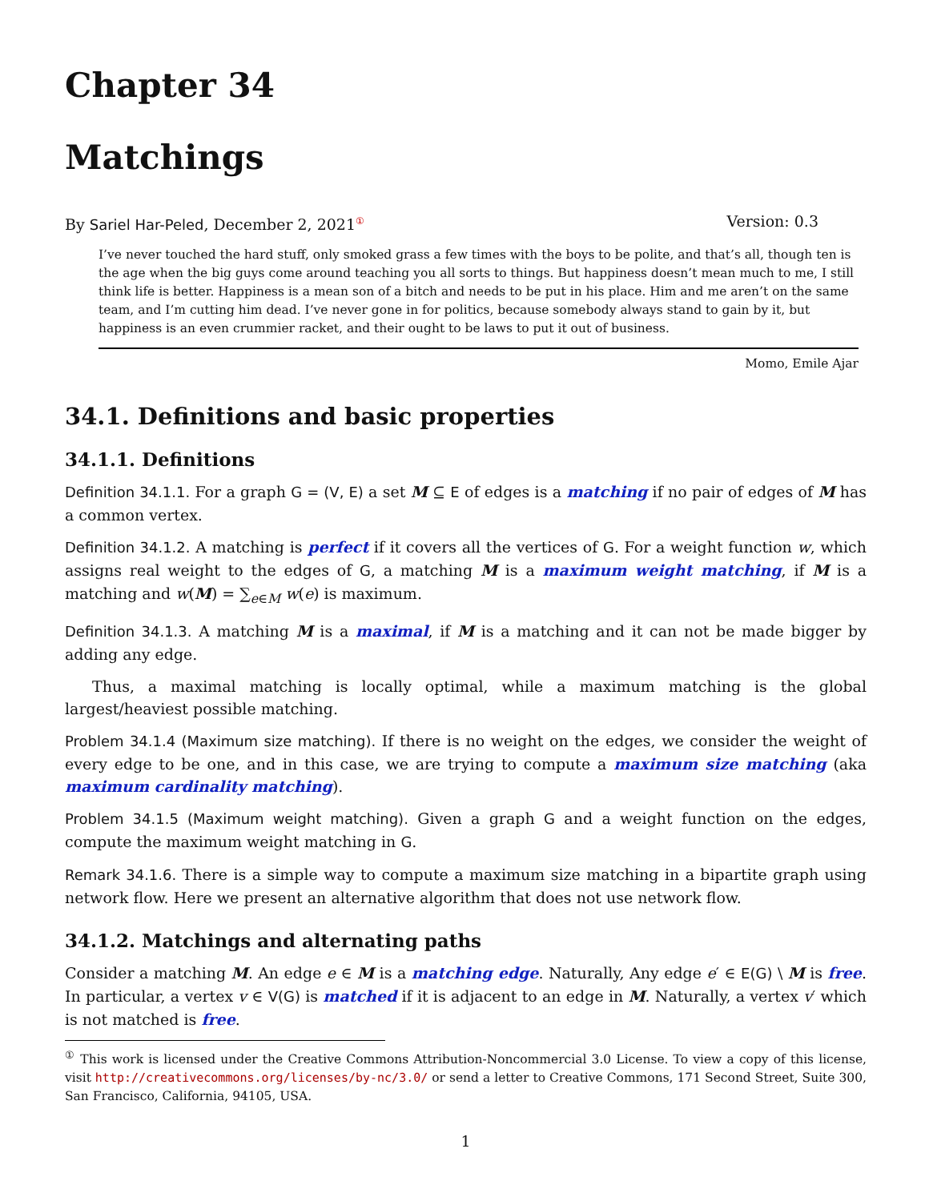Chapter 34
Matchings
By Sariel Har-Peled, December 2, 2021<sup>①</sup> Version: 0.3
I’ve never touched the hard stuff, only smoked grass a few times with the boys to be polite, and that’s all, though ten is the age when the big guys come around teaching you all sorts to things. But happiness doesn’t mean much to me, I still think life is better. Happiness is a mean son of a bitch and needs to be put in his place. Him and me aren’t on the same team, and I’m cutting him dead. I’ve never gone in for politics, because somebody always stand to gain by it, but happiness is an even crummier racket, and their ought to be laws to put it out of business.
Momo, Emile Ajar
34.1. Definitions and basic properties
34.1.1. Definitions
Definition 34.1.1. For a graph G = (V, E) a set M ⊆ E of edges is a matching if no pair of edges of M has a common vertex.
Definition 34.1.2. A matching is perfect if it covers all the vertices of G. For a weight function w, which assigns real weight to the edges of G, a matching M is a maximum weight matching, if M is a matching and w(M) = ∑<sub>e∈M</sub> w(e) is maximum.
Definition 34.1.3. A matching M is a maximal, if M is a matching and it can not be made bigger by adding any edge.
Thus, a maximal matching is locally optimal, while a maximum matching is the global largest/heaviest possible matching.
Problem 34.1.4 (Maximum size matching). If there is no weight on the edges, we consider the weight of every edge to be one, and in this case, we are trying to compute a maximum size matching (aka maximum cardinality matching).
Problem 34.1.5 (Maximum weight matching). Given a graph G and a weight function on the edges, compute the maximum weight matching in G.
Remark 34.1.6. There is a simple way to compute a maximum size matching in a bipartite graph using network flow. Here we present an alternative algorithm that does not use network flow.
34.1.2. Matchings and alternating paths
Consider a matching M. An edge e ∈ M is a matching edge. Naturally, Any edge e′ ∈ E(G) \ M is free. In particular, a vertex v ∈ V(G) is matched if it is adjacent to an edge in M. Naturally, a vertex v′ which is not matched is free.
<sup>①</sup> This work is licensed under the Creative Commons Attribution-Noncommercial 3.0 License. To view a copy of this license, visit http://creativecommons.org/licenses/by-nc/3.0/ or send a letter to Creative Commons, 171 Second Street, Suite 300, San Francisco, California, 94105, USA.
1